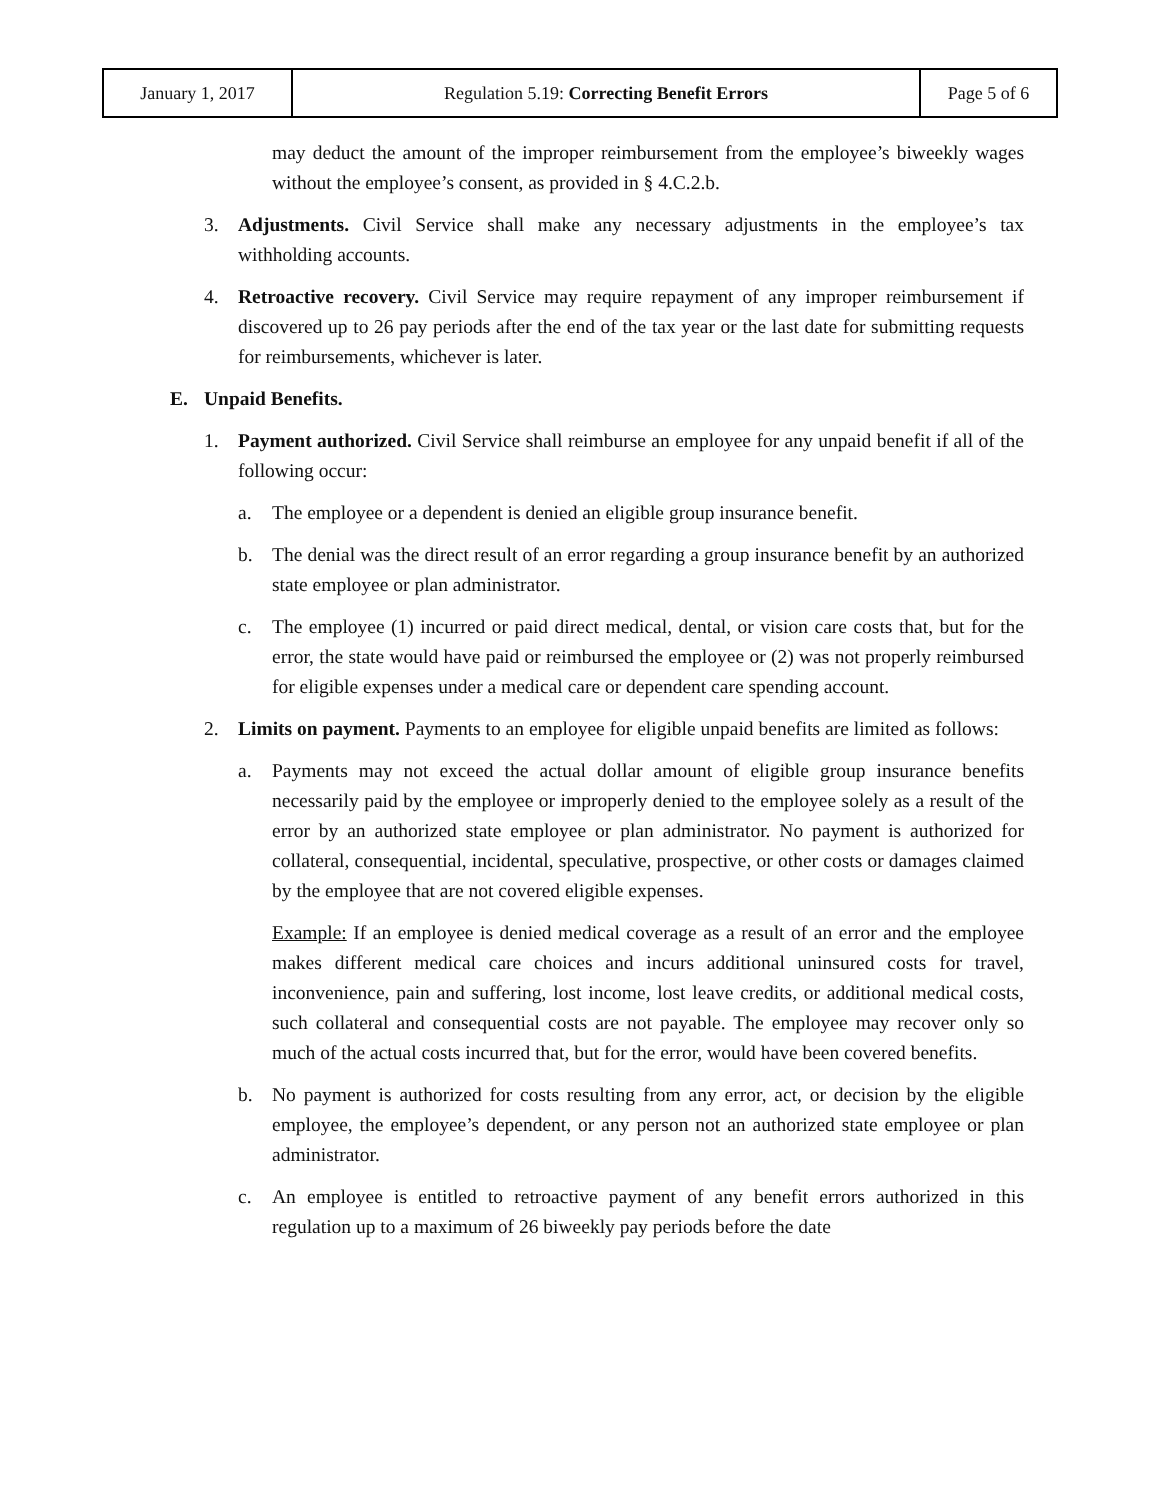| January 1, 2017 | Regulation 5.19: Correcting Benefit Errors | Page 5 of 6 |
may deduct the amount of the improper reimbursement from the employee’s biweekly wages without the employee’s consent, as provided in § 4.C.2.b.
3. Adjustments. Civil Service shall make any necessary adjustments in the employee’s tax withholding accounts.
4. Retroactive recovery. Civil Service may require repayment of any improper reimbursement if discovered up to 26 pay periods after the end of the tax year or the last date for submitting requests for reimbursements, whichever is later.
E. Unpaid Benefits.
1. Payment authorized. Civil Service shall reimburse an employee for any unpaid benefit if all of the following occur:
a. The employee or a dependent is denied an eligible group insurance benefit.
b. The denial was the direct result of an error regarding a group insurance benefit by an authorized state employee or plan administrator.
c. The employee (1) incurred or paid direct medical, dental, or vision care costs that, but for the error, the state would have paid or reimbursed the employee or (2) was not properly reimbursed for eligible expenses under a medical care or dependent care spending account.
2. Limits on payment. Payments to an employee for eligible unpaid benefits are limited as follows:
a. Payments may not exceed the actual dollar amount of eligible group insurance benefits necessarily paid by the employee or improperly denied to the employee solely as a result of the error by an authorized state employee or plan administrator. No payment is authorized for collateral, consequential, incidental, speculative, prospective, or other costs or damages claimed by the employee that are not covered eligible expenses.
Example: If an employee is denied medical coverage as a result of an error and the employee makes different medical care choices and incurs additional uninsured costs for travel, inconvenience, pain and suffering, lost income, lost leave credits, or additional medical costs, such collateral and consequential costs are not payable. The employee may recover only so much of the actual costs incurred that, but for the error, would have been covered benefits.
b. No payment is authorized for costs resulting from any error, act, or decision by the eligible employee, the employee’s dependent, or any person not an authorized state employee or plan administrator.
c. An employee is entitled to retroactive payment of any benefit errors authorized in this regulation up to a maximum of 26 biweekly pay periods before the date